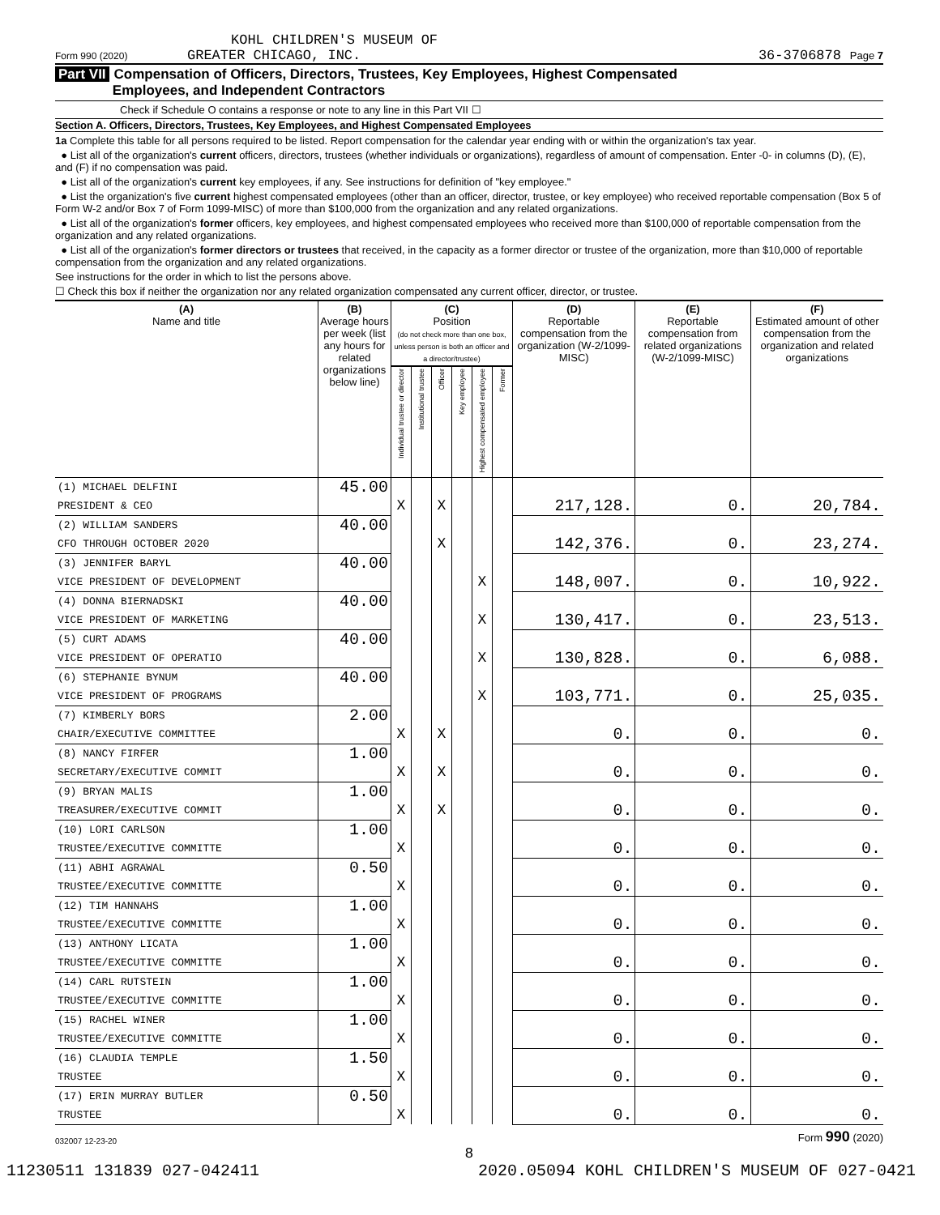KOHL CHILDREN'S MUSEUM OF
Form 990 (2020) GREATER CHICAGO, INC.
36-3706878 Page 7
Part VII Compensation of Officers, Directors, Trustees, Key Employees, Highest Compensated
Employees, and Independent Contractors
Check if Schedule O contains a response or note to any line in this Part VII ☐
Section A. Officers, Directors, Trustees, Key Employees, and Highest Compensated Employees
1a Complete this table for all persons required to be listed. Report compensation for the calendar year ending with or within the organization's tax year.
● List all of the organization's current officers, directors, trustees (whether individuals or organizations), regardless of amount of compensation. Enter -0- in columns (D), (E), and (F) if no compensation was paid.
● List all of the organization's current key employees, if any. See instructions for definition of "key employee."
● List the organization's five current highest compensated employees (other than an officer, director, trustee, or key employee) who received reportable compensation (Box 5 of Form W-2 and/or Box 7 of Form 1099-MISC) of more than $100,000 from the organization and any related organizations.
● List all of the organization's former officers, key employees, and highest compensated employees who received more than $100,000 of reportable compensation from the organization and any related organizations.
● List all of the organization's former directors or trustees that received, in the capacity as a former director or trustee of the organization, more than $10,000 of reportable compensation from the organization and any related organizations.
See instructions for the order in which to list the persons above.
☐ Check this box if neither the organization nor any related organization compensated any current officer, director, or trustee.
| (A) Name and title | (B) Average hours per week (list any hours for related organizations below line) | (C) Position (do not check more than one box, unless person is both an officer and a director/trustee) | | | | | | (D) Reportable compensation from the organization (W-2/1099-MISC) | (E) Reportable compensation from related organizations (W-2/1099-MISC) | (F) Estimated amount of other compensation from the organization and related organizations |
| --- | --- | --- | --- | --- | --- | --- | --- | --- | --- | --- |
| | | Individual trustee or director | Institutional trustee | Officer | Key employee | Highest compensated employee | Former | | | |
| (1) MICHAEL DELFINI | 45.00 | | | | | | | | | |
| PRESIDENT & CEO | | X | | X | | | | 217,128. | 0. | 20,784. |
| (2) WILLIAM SANDERS | 40.00 | | | | | | | | | |
| CFO THROUGH OCTOBER 2020 | | | | X | | | | 142,376. | 0. | 23,274. |
| (3) JENNIFER BARYL | 40.00 | | | | | | | | | |
| VICE PRESIDENT OF DEVELOPMENT | | | | | | X | | 148,007. | 0. | 10,922. |
| (4) DONNA BIERNADSKI | 40.00 | | | | | | | | | |
| VICE PRESIDENT OF MARKETING | | | | | | X | | 130,417. | 0. | 23,513. |
| (5) CURT ADAMS | 40.00 | | | | | | | | | |
| VICE PRESIDENT OF OPERATIO | | | | | | X | | 130,828. | 0. | 6,088. |
| (6) STEPHANIE BYNUM | 40.00 | | | | | | | | | |
| VICE PRESIDENT OF PROGRAMS | | | | | | X | | 103,771. | 0. | 25,035. |
| (7) KIMBERLY BORS | 2.00 | | | | | | | | | |
| CHAIR/EXECUTIVE COMMITTEE | | X | | X | | | | 0. | 0. | 0. |
| (8) NANCY FIRFER | 1.00 | | | | | | | | | |
| SECRETARY/EXECUTIVE COMMIT | | X | | X | | | | 0. | 0. | 0. |
| (9) BRYAN MALIS | 1.00 | | | | | | | | | |
| TREASURER/EXECUTIVE COMMIT | | X | | X | | | | 0. | 0. | 0. |
| (10) LORI CARLSON | 1.00 | | | | | | | | | |
| TRUSTEE/EXECUTIVE COMMITTE | | X | | | | | | 0. | 0. | 0. |
| (11) ABHI AGRAWAL | 0.50 | | | | | | | | | |
| TRUSTEE/EXECUTIVE COMMITTE | | X | | | | | | 0. | 0. | 0. |
| (12) TIM HANNAHS | 1.00 | | | | | | | | | |
| TRUSTEE/EXECUTIVE COMMITTE | | X | | | | | | 0. | 0. | 0. |
| (13) ANTHONY LICATA | 1.00 | | | | | | | | | |
| TRUSTEE/EXECUTIVE COMMITTE | | X | | | | | | 0. | 0. | 0. |
| (14) CARL RUTSTEIN | 1.00 | | | | | | | | | |
| TRUSTEE/EXECUTIVE COMMITTE | | X | | | | | | 0. | 0. | 0. |
| (15) RACHEL WINER | 1.00 | | | | | | | | | |
| TRUSTEE/EXECUTIVE COMMITTE | | X | | | | | | 0. | 0. | 0. |
| (16) CLAUDIA TEMPLE | 1.50 | | | | | | | | | |
| TRUSTEE | | X | | | | | | 0. | 0. | 0. |
| (17) ERIN MURRAY BUTLER | 0.50 | | | | | | | | | |
| TRUSTEE | | X | | | | | | 0. | 0. | 0. |
032007 12-23-20 Form 990 (2020)
8
11230511 131839 027-042411 2020.05094 KOHL CHILDREN'S MUSEUM OF 027-0421